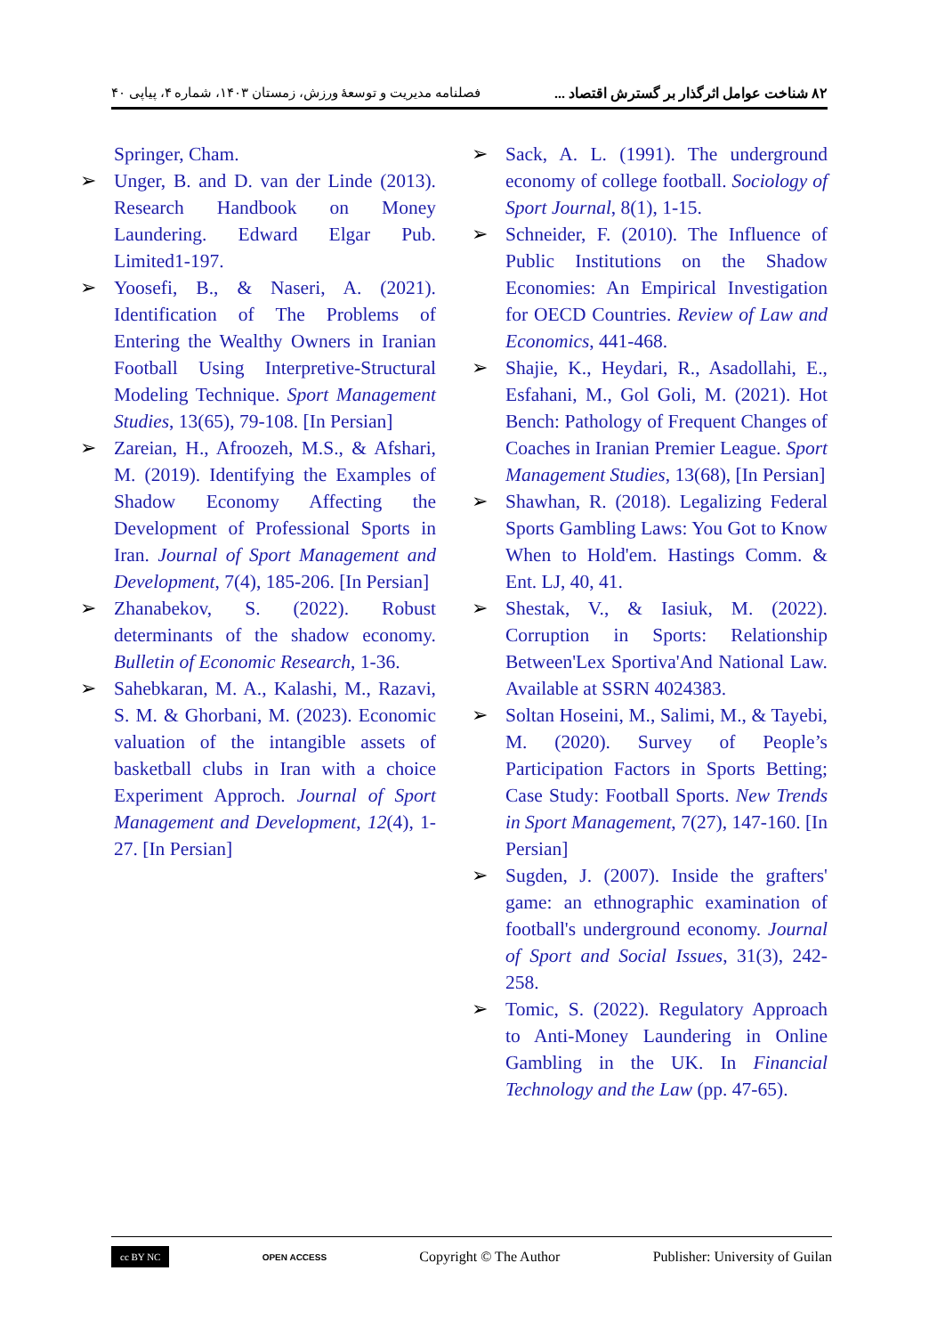٨٢ شناخت عوامل اثرگذار بر گسترش اقتصاد ... فصلنامه مدیریت و توسعهٔ ورزش، زمستان ۱۴۰۳، شماره ۴، پیاپی ۴۰
➢ Sack, A. L. (1991). The underground economy of college football. Sociology of Sport Journal, 8(1), 1-15.
➢ Schneider, F. (2010). The Influence of Public Institutions on the Shadow Economies: An Empirical Investigation for OECD Countries. Review of Law and Economics, 441-468.
➢ Shajie, K., Heydari, R., Asadollahi, E., Esfahani, M., Gol Goli, M. (2021). Hot Bench: Pathology of Frequent Changes of Coaches in Iranian Premier League. Sport Management Studies, 13(68), [In Persian]
➢ Shawhan, R. (2018). Legalizing Federal Sports Gambling Laws: You Got to Know When to Hold'em. Hastings Comm. & Ent. LJ, 40, 41.
➢ Shestak, V., & Iasiuk, M. (2022). Corruption in Sports: Relationship Between'Lex Sportiva'And National Law. Available at SSRN 4024383.
➢ Soltan Hoseini, M., Salimi, M., & Tayebi, M. (2020). Survey of People’s Participation Factors in Sports Betting; Case Study: Football Sports. New Trends in Sport Management, 7(27), 147-160. [In Persian]
➢ Sugden, J. (2007). Inside the grafters' game: an ethnographic examination of football's underground economy. Journal of Sport and Social Issues, 31(3), 242-258.
➢ Tomic, S. (2022). Regulatory Approach to Anti-Money Laundering in Online Gambling in the UK. In Financial Technology and the Law (pp. 47-65).
Springer, Cham.
➢ Unger, B. and D. van der Linde (2013). Research Handbook on Money Laundering. Edward Elgar Pub. Limited1-197.
➢ Yoosefi, B., & Naseri, A. (2021). Identification of The Problems of Entering the Wealthy Owners in Iranian Football Using Interpretive-Structural Modeling Technique. Sport Management Studies, 13(65), 79-108. [In Persian]
➢ Zareian, H., Afroozeh, M.S., & Afshari, M. (2019). Identifying the Examples of Shadow Economy Affecting the Development of Professional Sports in Iran. Journal of Sport Management and Development, 7(4), 185-206. [In Persian]
➢ Zhanabekov, S. (2022). Robust determinants of the shadow economy. Bulletin of Economic Research, 1-36.
➢ Sahebkaran, M. A., Kalashi, M., Razavi, S. M. & Ghorbani, M. (2023). Economic valuation of the intangible assets of basketball clubs in Iran with a choice Experiment Approch. Journal of Sport Management and Development, 12(4), 1-27. [In Persian]
cc BY NC OPEN ACCESS Copyright © The Author Publisher: University of Guilan